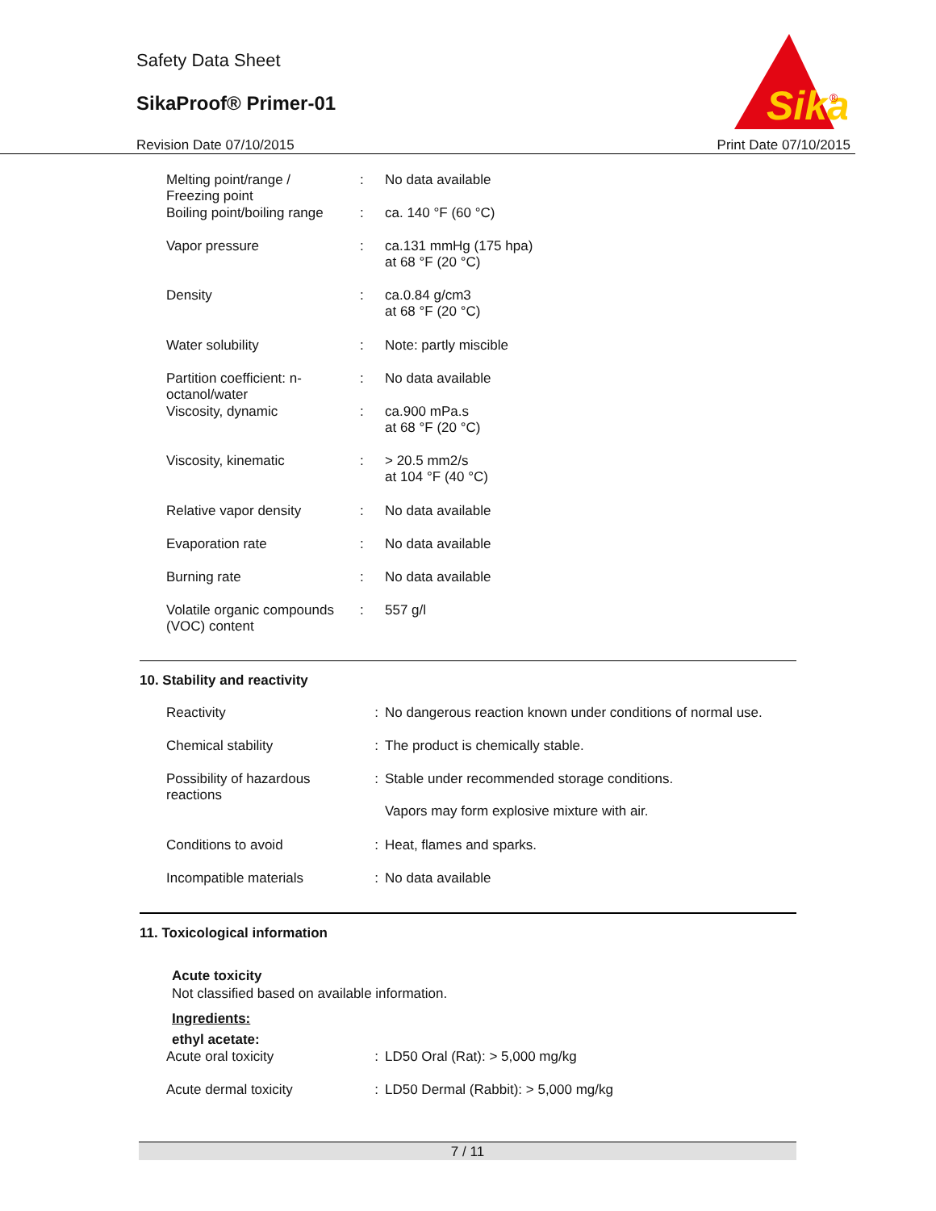Safety Data Sheet
SikaProof® Primer-01
Revision Date 07/10/2015 Print Date 07/10/2015
Sika
®
| Melting point/range / Freezing point | : | No data available |
| Boiling point/boiling range | : | ca. 140 °F (60 °C) |
| Vapor pressure | : | ca.131 mmHg (175 hpa) at 68 °F (20 °C) |
| Density | : | ca.0.84 g/cm3 at 68 °F (20 °C) |
| Water solubility | : | Note: partly miscible |
| Partition coefficient: n- octanol/water | : | No data available |
| Viscosity, dynamic | : | ca.900 mPa.s at 68 °F (20 °C) |
| Viscosity, kinematic | : | > 20.5 mm2/s at 104 °F (40 °C) |
| Relative vapor density | : | No data available |
| Evaporation rate | : | No data available |
| Burning rate | : | No data available |
| Volatile organic compounds (VOC) content | : | 557 g/l |
10. Stability and reactivity
| Reactivity | : | No dangerous reaction known under conditions of normal use. |
| Chemical stability | : | The product is chemically stable. |
| Possibility of hazardous reactions | : | Stable under recommended storage conditions. Vapors may form explosive mixture with air. |
| Conditions to avoid | : | Heat, flames and sparks. |
| Incompatible materials | : | No data available |
11. Toxicological information
Acute toxicity
Not classified based on available information.
Ingredients:
ethyl acetate:
| Acute oral toxicity | : | LD50 Oral (Rat): > 5,000 mg/kg |
| Acute dermal toxicity | : | LD50 Dermal (Rabbit): > 5,000 mg/kg |
7 / 11